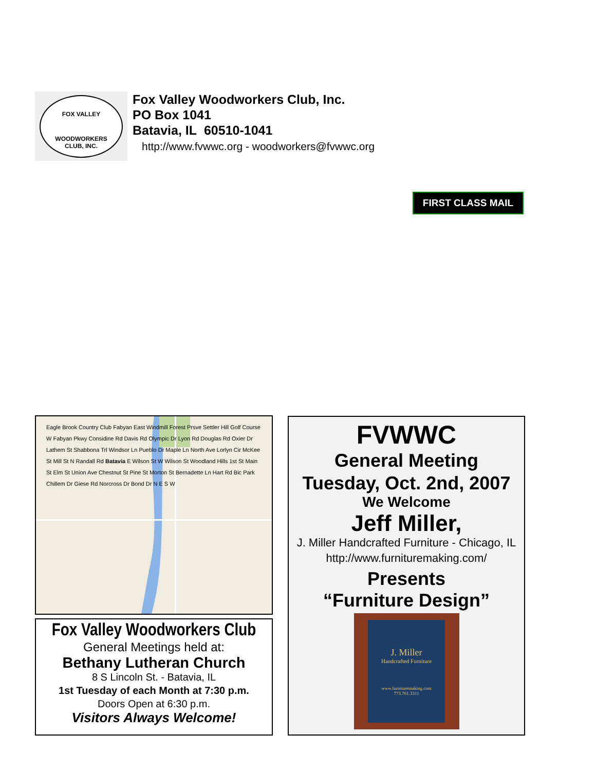FOX VALLEY
WOODWORKERS
CLUB, INC.
Fox Valley Woodworkers Club, Inc.
PO Box 1041
Batavia, IL 60510-1041
http://www.fvwwc.org - woodworkers@fvwwc.org
FIRST CLASS MAIL
Eagle Brook Country Club Fabyan East Windmill Forest Prsve Settler Hill Golf Course W Fabyan Pkwy Considine Rd Davis Rd Olympic Dr Lyon Rd Douglas Rd Oxier Dr Lathem St Shabbona Trl Windsor Ln Pueblo Dr Maple Ln North Ave Lorlyn Cir McKee St Mill St N Randall Rd Batavia E Wilson St W Wilson St Woodland Hills 1st St Main St Elm St Union Ave Chestnut St Pine St Morton St Bernadette Ln Hart Rd Bic Park Chillem Dr Giese Rd Norcross Dr Bond Dr N E S W
Fox Valley Woodworkers Club
General Meetings held at:
Bethany Lutheran Church
8 S Lincoln St. - Batavia, IL
1st Tuesday of each Month at 7:30 p.m.
Doors Open at 6:30 p.m.
Visitors Always Welcome!
FVWWC
General Meeting
Tuesday, Oct. 2nd, 2007
We Welcome
Jeff Miller,
J. Miller Handcrafted Furniture - Chicago, IL
http://www.furnituremaking.com/
Presents
“Furniture Design”
J. Miller
Handcrafted Furniture
www.furnituremaking.com
773.761.3311